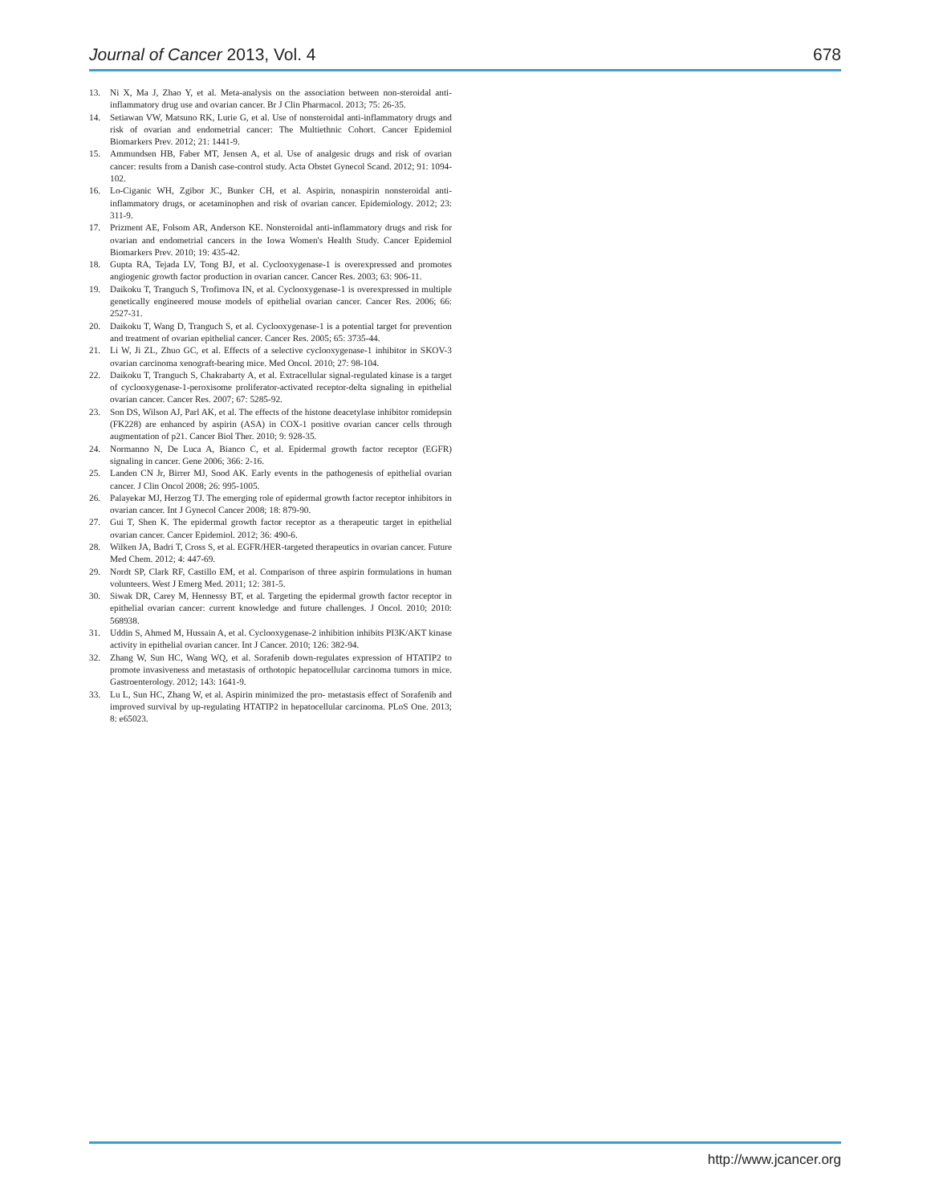Journal of Cancer 2013, Vol. 4 678
13. Ni X, Ma J, Zhao Y, et al. Meta-analysis on the association between non-steroidal anti-inflammatory drug use and ovarian cancer. Br J Clin Pharmacol. 2013; 75: 26-35.
14. Setiawan VW, Matsuno RK, Lurie G, et al. Use of nonsteroidal anti-inflammatory drugs and risk of ovarian and endometrial cancer: The Multiethnic Cohort. Cancer Epidemiol Biomarkers Prev. 2012; 21: 1441-9.
15. Ammundsen HB, Faber MT, Jensen A, et al. Use of analgesic drugs and risk of ovarian cancer: results from a Danish case-control study. Acta Obstet Gynecol Scand. 2012; 91: 1094-102.
16. Lo-Ciganic WH, Zgibor JC, Bunker CH, et al. Aspirin, nonaspirin nonsteroidal anti-inflammatory drugs, or acetaminophen and risk of ovarian cancer. Epidemiology. 2012; 23: 311-9.
17. Prizment AE, Folsom AR, Anderson KE. Nonsteroidal anti-inflammatory drugs and risk for ovarian and endometrial cancers in the Iowa Women's Health Study. Cancer Epidemiol Biomarkers Prev. 2010; 19: 435-42.
18. Gupta RA, Tejada LV, Tong BJ, et al. Cyclooxygenase-1 is overexpressed and promotes angiogenic growth factor production in ovarian cancer. Cancer Res. 2003; 63: 906-11.
19. Daikoku T, Tranguch S, Trofimova IN, et al. Cyclooxygenase-1 is overexpressed in multiple genetically engineered mouse models of epithelial ovarian cancer. Cancer Res. 2006; 66: 2527-31.
20. Daikoku T, Wang D, Tranguch S, et al. Cyclooxygenase-1 is a potential target for prevention and treatment of ovarian epithelial cancer. Cancer Res. 2005; 65: 3735-44.
21. Li W, Ji ZL, Zhuo GC, et al. Effects of a selective cyclooxygenase-1 inhibitor in SKOV-3 ovarian carcinoma xenograft-bearing mice. Med Oncol. 2010; 27: 98-104.
22. Daikoku T, Tranguch S, Chakrabarty A, et al. Extracellular signal-regulated kinase is a target of cyclooxygenase-1-peroxisome proliferator-activated receptor-delta signaling in epithelial ovarian cancer. Cancer Res. 2007; 67: 5285-92.
23. Son DS, Wilson AJ, Parl AK, et al. The effects of the histone deacetylase inhibitor romidepsin (FK228) are enhanced by aspirin (ASA) in COX-1 positive ovarian cancer cells through augmentation of p21. Cancer Biol Ther. 2010; 9: 928-35.
24. Normanno N, De Luca A, Bianco C, et al. Epidermal growth factor receptor (EGFR) signaling in cancer. Gene 2006; 366: 2-16.
25. Landen CN Jr, Birrer MJ, Sood AK. Early events in the pathogenesis of epithelial ovarian cancer. J Clin Oncol 2008; 26: 995-1005.
26. Palayekar MJ, Herzog TJ. The emerging role of epidermal growth factor receptor inhibitors in ovarian cancer. Int J Gynecol Cancer 2008; 18: 879-90.
27. Gui T, Shen K. The epidermal growth factor receptor as a therapeutic target in epithelial ovarian cancer. Cancer Epidemiol. 2012; 36: 490-6.
28. Wilken JA, Badri T, Cross S, et al. EGFR/HER-targeted therapeutics in ovarian cancer. Future Med Chem. 2012; 4: 447-69.
29. Nordt SP, Clark RF, Castillo EM, et al. Comparison of three aspirin formulations in human volunteers. West J Emerg Med. 2011; 12: 381-5.
30. Siwak DR, Carey M, Hennessy BT, et al. Targeting the epidermal growth factor receptor in epithelial ovarian cancer: current knowledge and future challenges. J Oncol. 2010; 2010: 568938.
31. Uddin S, Ahmed M, Hussain A, et al. Cyclooxygenase-2 inhibition inhibits PI3K/AKT kinase activity in epithelial ovarian cancer. Int J Cancer. 2010; 126: 382-94.
32. Zhang W, Sun HC, Wang WQ, et al. Sorafenib down-regulates expression of HTATIP2 to promote invasiveness and metastasis of orthotopic hepatocellular carcinoma tumors in mice. Gastroenterology. 2012; 143: 1641-9.
33. Lu L, Sun HC, Zhang W, et al. Aspirin minimized the pro- metastasis effect of Sorafenib and improved survival by up-regulating HTATIP2 in hepatocellular carcinoma. PLoS One. 2013; 8: e65023.
http://www.jcancer.org